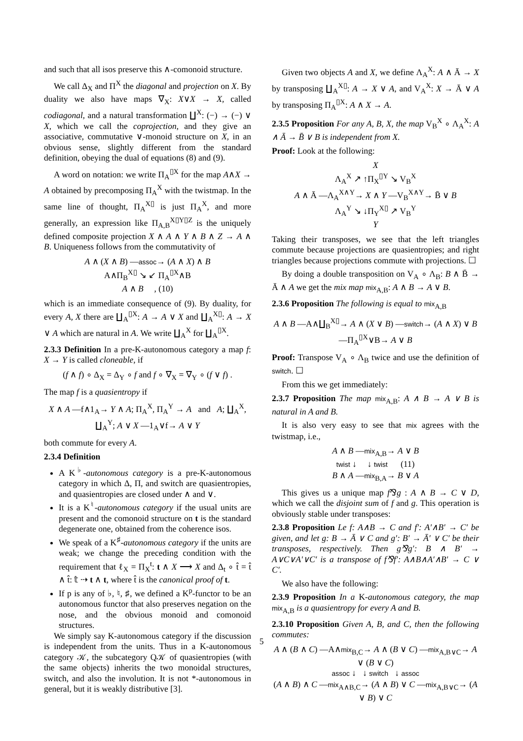and such that all isos preserve this ∧-comonoid structure.
We call Δ<sub>X</sub> and Π<sup>X</sup> the diagonal and projection on X. By duality we also have maps ∇<sub>X</sub>: X∨X → X, called codiagonal, and a natural transformation ∐<sup>X</sup>: (−) → (−) ∨ X, which we call the coprojection, and they give an associative, commutative ∨-monoid structure on X, in an obvious sense, slightly different from the standard definition, obeying the dual of equations (8) and (9).
A word on notation: we write Π<sub>A</sub><sup>▯X</sup> for the map A∧X → A obtained by precomposing Π<sub>A</sub><sup>X</sup> with the twistmap. In the same line of thought, Π<sub>A</sub><sup>X▯</sup> is just Π<sub>A</sub><sup>X</sup>, and more generally, an expression like Π<sub>A,B</sub><sup>X▯Y▯Z</sup> is the uniquely defined composite projection X ∧ A ∧ Y ∧ B ∧ Z → A ∧ B. Uniqueness follows from the commutativity of
A ∧ (X ∧ B) —assoc→ (A ∧ X) ∧ B
A∧Π<sub>B</sub><sup>X▯</sup> ↘ ↙ Π<sub>A</sub><sup>▯X</sup>∧B
A ∧ B , (10)
which is an immediate consequence of (9). By duality, for every A, X there are ∐<sub>A</sub><sup>▯X</sup>: A → A ∨ X and ∐<sub>A</sub><sup>X▯</sup>: A → X ∨ A which are natural in A. We write ∐<sub>A</sub><sup>X</sup> for ∐<sub>A</sub><sup>▯X</sup>.
2.3.3 Definition In a pre-K-autonomous category a map f: X → Y is called cloneable, if
(f ∧ f) ∘ Δ<sub>X</sub> = Δ<sub>Y</sub> ∘ f and f ∘ ∇<sub>X</sub> = ∇<sub>Y</sub> ∘ (f ∨ f) .
The map f is a quasientropy if
X ∧ A —f∧1<sub>A</sub>→ Y ∧ A; Π<sub>A</sub><sup>X</sup>, Π<sub>A</sub><sup>Y</sup> → A and A; ∐<sub>A</sub><sup>X</sup>, ∐<sub>A</sub><sup>Y</sup>; A ∨ X —1<sub>A</sub>∨f→ A ∨ Y
both commute for every A.
2.3.4 Definition
A K<sup>♭</sup>-autonomous category is a pre-K-autonomous category in which Δ, Π, and switch are quasientropies, and quasientropies are closed under ∧ and ∨.
It is a K<sup>♮</sup>-autonomous category if the usual units are present and the comonoid structure on t is the standard degenerate one, obtained from the coherence isos.
We speak of a K<sup>♯</sup>-autonomous category if the units are weak; we change the preceding condition with the requirement that ℓ<sub>X</sub> = Π<sub>X</sub><sup>t</sup>: t ∧ X ⟶ X and Δ<sub>t</sub> ∘ t̂ = t̂ ∧ t̂: 𝕥 ⇢ t ∧ t, where t̂ is the canonical proof of t.
If p is any of ♭, ♮, ♯, we defined a K<sup>p</sup>-functor to be an autonomous functor that also preserves negation on the nose, and the obvious monoid and comonoid structures.
We simply say K-autonomous category if the discussion is independent from the units. Thus in a K-autonomous category 𝒦, the subcategory Q𝒦 of quasientropies (with the same objects) inherits the two monoidal structures, switch, and also the involution. It is not *-autonomous in general, but it is weakly distributive [3].
Given two objects A and X, we define Λ<sub>A</sub><sup>X</sup>: A ∧ Ā → X by transposing ∐<sub>A</sub><sup>X▯</sup>: A → X ∨ A, and V<sub>A</sub><sup>X</sup>: X → Ā ∨ A by transposing Π<sub>A</sub><sup>▯X</sup>: A ∧ X → A.
2.3.5 Proposition For any A, B, X, the map V<sub>B</sub><sup>X</sup> ∘ Λ<sub>A</sub><sup>X</sup>: A ∧ Ā → B̄ ∨ B is independent from X.
Proof: Look at the following:
X
Λ<sub>A</sub><sup>X</sup> ↗ ↑Π<sub>X</sub><sup>▯Y</sup> ↘ V<sub>B</sub><sup>X</sup>
A ∧ Ā —Λ<sub>A</sub><sup>X∧Y</sup>→ X ∧ Y —V<sub>B</sub><sup>X∧Y</sup>→ B̄ ∨ B
Λ<sub>A</sub><sup>Y</sup> ↘ ↓Π<sub>Y</sub><sup>X▯</sup> ↗ V<sub>B</sub><sup>Y</sup>
Y
Taking their transposes, we see that the left triangles commute because projections are quasientropies; and right triangles because projections commute with projections. ☐
By doing a double transposition on V<sub>A</sub> ∘ Λ<sub>B</sub>: B ∧ B̄ → Ā ∧ A we get the mix map mix<sub>A,B</sub>: A ∧ B → A ∨ B.
2.3.6 Proposition The following is equal to mix<sub>A,B</sub>
A ∧ B —A∧∐<sub>B</sub><sup>X▯</sup>→ A ∧ (X ∨ B) —switch→ (A ∧ X) ∨ B —Π<sub>A</sub><sup>▯X</sup>∨B→ A ∨ B
Proof: Transpose V<sub>A</sub> ∘ Λ<sub>B</sub> twice and use the definition of switch. ☐
From this we get immediately:
2.3.7 Proposition The map mix<sub>A,B</sub>: A ∧ B → A ∨ B is natural in A and B.
It is also very easy to see that mix agrees with the twistmap, i.e.,
A ∧ B —mix<sub>A,B</sub>→ A ∨ B
twist ↓ ↓ twist (11)
B ∧ A —mix<sub>B,A</sub>→ B ∨ A
This gives us a unique map f⅋g : A ∧ B → C ∨ D, which we call the disjoint sum of f and g. This operation is obviously stable under transposes:
2.3.8 Proposition Le f: A∧B → C and f′: A′∧B′ → C′ be given, and let g: B → Ā ∨ C and g′: B′ → Ā′ ∨ C′ be their transposes, respectively. Then g⅋g′: B ∧ B′ → A∨C∨A′∨C′ is a transpose of f⅋f′: A∧B∧A′∧B′ → C ∨ C′.
We also have the following:
2.3.9 Proposition In a K-autonomous category, the map mix<sub>A,B</sub> is a quasientropy for every A and B.
2.3.10 Proposition Given A, B, and C, then the following commutes:
A ∧ (B ∧ C) —A∧mix<sub>B,C</sub>→ A ∧ (B ∨ C) —mix<sub>A,B∨C</sub>→ A ∨ (B ∨ C)
assoc ↓ ↓ switch ↓ assoc
(A ∧ B) ∧ C —mix<sub>A∧B,C</sub>→ (A ∧ B) ∨ C —mix<sub>A,B∨C</sub>→ (A ∨ B) ∨ C
5